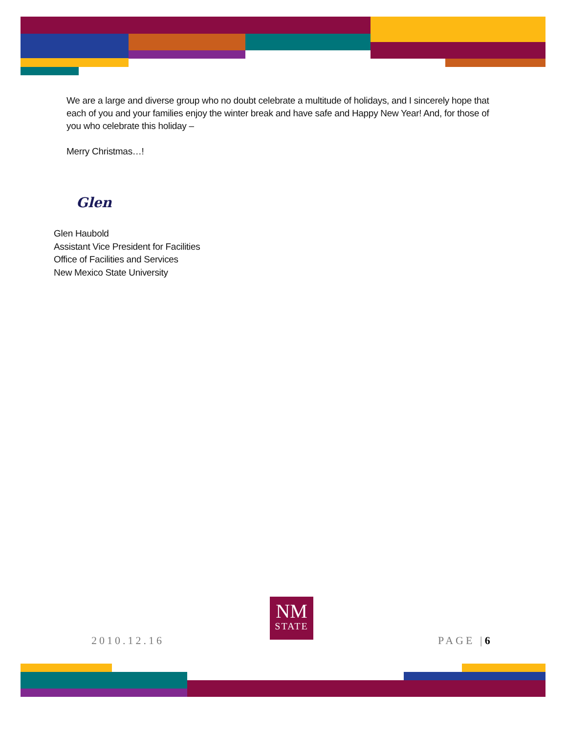We are a large and diverse group who no doubt celebrate a multitude of holidays, and I sincerely hope that each of you and your families enjoy the winter break and have safe and Happy New Year! And, for those of you who celebrate this holiday –
Merry Christmas…!
Glen
Glen Haubold
Assistant Vice President for Facilities
Office of Facilities and Services
New Mexico State University
2010.12.16
NM
STATE
PAGE | 6